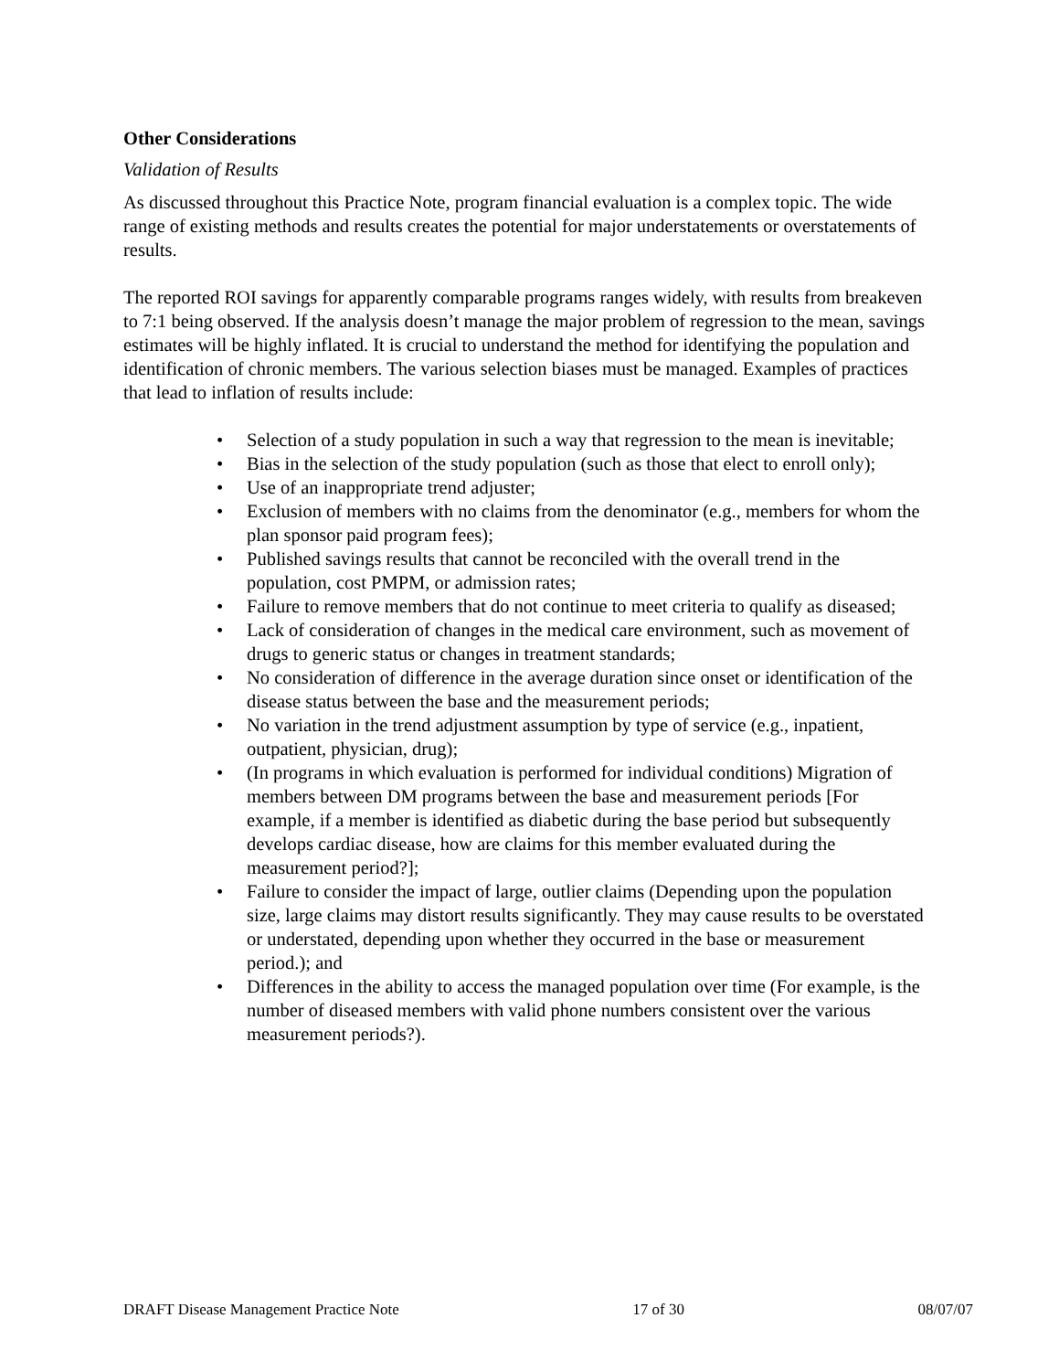Other Considerations
Validation of Results
As discussed throughout this Practice Note, program financial evaluation is a complex topic. The wide range of existing methods and results creates the potential for major understatements or overstatements of results.
The reported ROI savings for apparently comparable programs ranges widely, with results from breakeven to 7:1 being observed. If the analysis doesn’t manage the major problem of regression to the mean, savings estimates will be highly inflated. It is crucial to understand the method for identifying the population and identification of chronic members. The various selection biases must be managed. Examples of practices that lead to inflation of results include:
• Selection of a study population in such a way that regression to the mean is inevitable;
• Bias in the selection of the study population (such as those that elect to enroll only);
• Use of an inappropriate trend adjuster;
• Exclusion of members with no claims from the denominator (e.g., members for whom the plan sponsor paid program fees);
• Published savings results that cannot be reconciled with the overall trend in the population, cost PMPM, or admission rates;
• Failure to remove members that do not continue to meet criteria to qualify as diseased;
• Lack of consideration of changes in the medical care environment, such as movement of drugs to generic status or changes in treatment standards;
• No consideration of difference in the average duration since onset or identification of the disease status between the base and the measurement periods;
• No variation in the trend adjustment assumption by type of service (e.g., inpatient, outpatient, physician, drug);
• (In programs in which evaluation is performed for individual conditions) Migration of members between DM programs between the base and measurement periods [For example, if a member is identified as diabetic during the base period but subsequently develops cardiac disease, how are claims for this member evaluated during the measurement period?];
• Failure to consider the impact of large, outlier claims (Depending upon the population size, large claims may distort results significantly. They may cause results to be overstated or understated, depending upon whether they occurred in the base or measurement period.); and
• Differences in the ability to access the managed population over time (For example, is the number of diseased members with valid phone numbers consistent over the various measurement periods?).
DRAFT Disease Management Practice Note 17 of 30 08/07/07